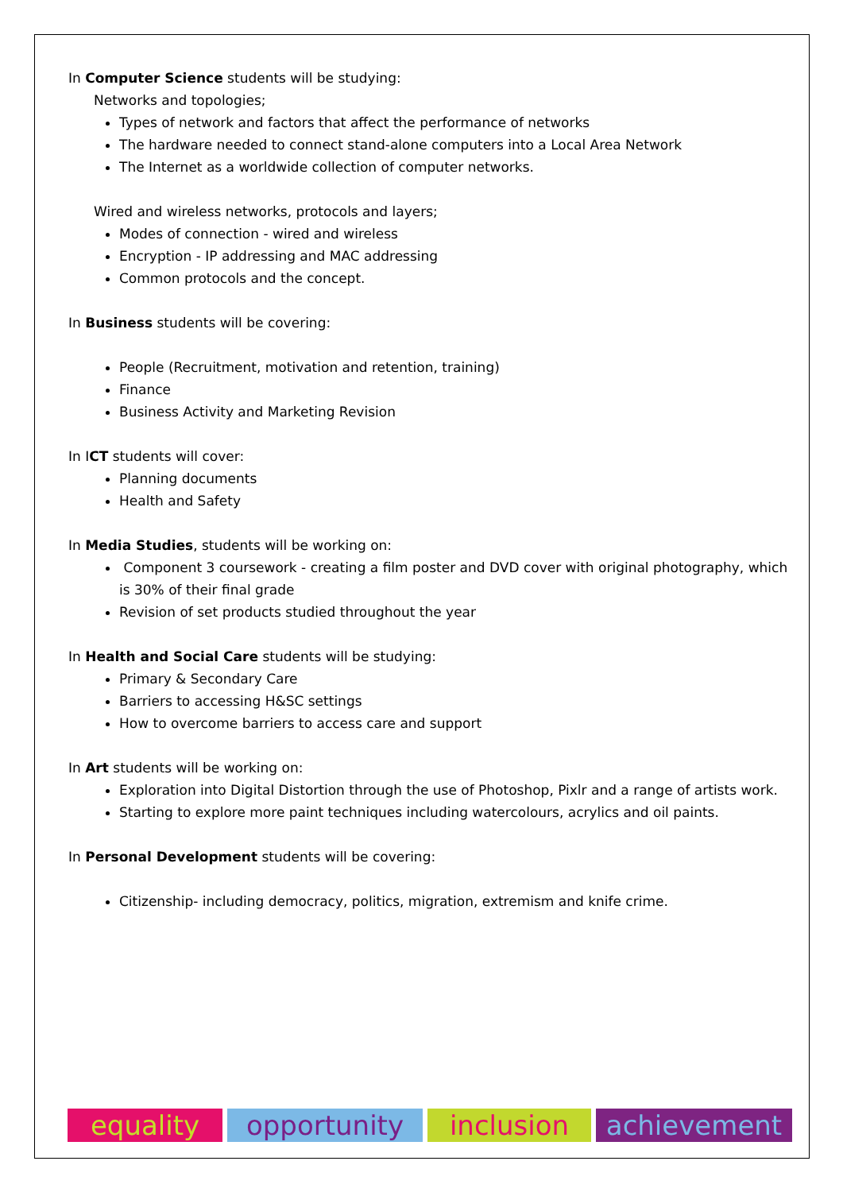In Computer Science students will be studying:
Networks and topologies;
Types of network and factors that affect the performance of networks
The hardware needed to connect stand-alone computers into a Local Area Network
The Internet as a worldwide collection of computer networks.
Wired and wireless networks, protocols and layers;
Modes of connection - wired and wireless
Encryption - IP addressing and MAC addressing
Common protocols and the concept.
In Business students will be covering:
People (Recruitment, motivation and retention, training)
Finance
Business Activity and Marketing Revision
In ICT students will cover:
Planning documents
Health and Safety
In Media Studies, students will be working on:
Component 3 coursework - creating a film poster and DVD cover with original photography, which is 30% of their final grade
Revision of set products studied throughout the year
In Health and Social Care students will be studying:
Primary & Secondary Care
Barriers to accessing H&SC settings
How to overcome barriers to access care and support
In Art students will be working on:
Exploration into Digital Distortion through the use of Photoshop, Pixlr and a range of artists work.
Starting to explore more paint techniques including watercolours, acrylics and oil paints.
In Personal Development students will be covering:
Citizenship- including democracy, politics, migration, extremism and knife crime.
equality opportunity inclusion achievement